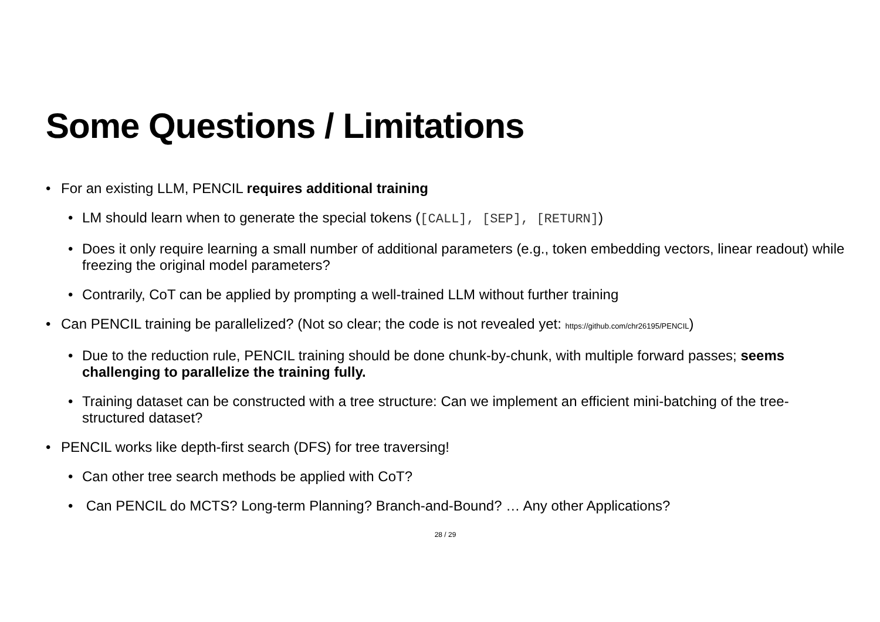Some Questions / Limitations
• For an existing LLM, PENCIL requires additional training
• LM should learn when to generate the special tokens ([CALL], [SEP], [RETURN])
• Does it only require learning a small number of additional parameters (e.g., token embedding vectors, linear readout) while freezing the original model parameters?
• Contrarily, CoT can be applied by prompting a well-trained LLM without further training
• Can PENCIL training be parallelized? (Not so clear; the code is not revealed yet: https://github.com/chr26195/PENCIL)
• Due to the reduction rule, PENCIL training should be done chunk-by-chunk, with multiple forward passes; seems challenging to parallelize the training fully.
• Training dataset can be constructed with a tree structure: Can we implement an efficient mini-batching of the tree-structured dataset?
• PENCIL works like depth-first search (DFS) for tree traversing!
• Can other tree search methods be applied with CoT?
• Can PENCIL do MCTS? Long-term Planning? Branch-and-Bound? … Any other Applications?
28 / 29